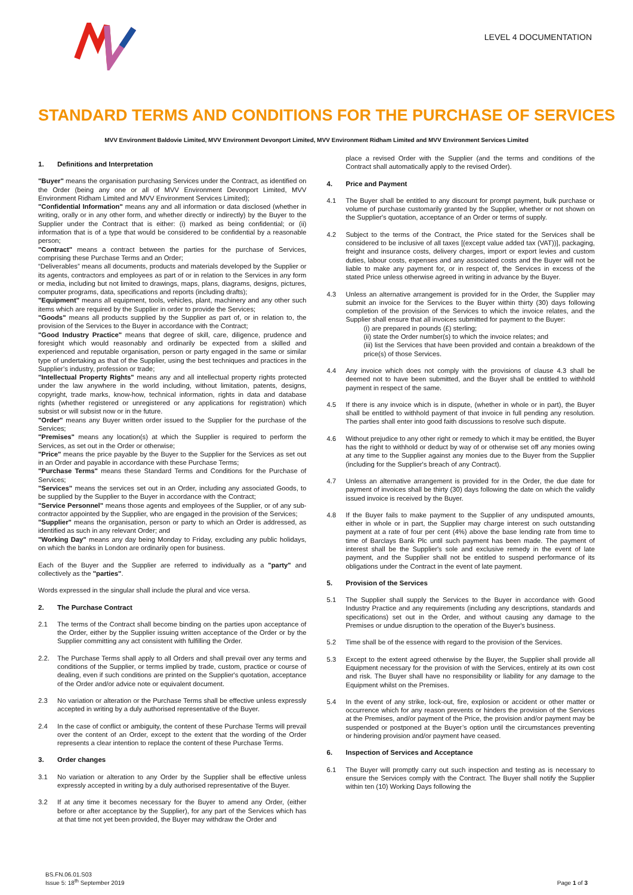LEVEL 4 DOCUMENTATION
STANDARD TERMS AND CONDITIONS FOR THE PURCHASE OF SERVICES
MVV Environment Baldovie Limited, MVV Environment Devonport Limited, MVV Environment Ridham Limited and MVV Environment Services Limited
1. Definitions and Interpretation
"Buyer" means the organisation purchasing Services under the Contract, as identified on the Order (being any one or all of MVV Environment Devonport Limited, MVV Environment Ridham Limited and MVV Environment Services Limited);
"Confidential Information" means any and all information or data disclosed (whether in writing, orally or in any other form, and whether directly or indirectly) by the Buyer to the Supplier under the Contract that is either: (i) marked as being confidential; or (ii) information that is of a type that would be considered to be confidential by a reasonable person;
"Contract" means a contract between the parties for the purchase of Services, comprising these Purchase Terms and an Order;
“Deliverables” means all documents, products and materials developed by the Supplier or its agents, contractors and employees as part of or in relation to the Services in any form or media, including but not limited to drawings, maps, plans, diagrams, designs, pictures, computer programs, data, specifications and reports (including drafts);
"Equipment" means all equipment, tools, vehicles, plant, machinery and any other such items which are required by the Supplier in order to provide the Services;
"Goods" means all products supplied by the Supplier as part of, or in relation to, the provision of the Services to the Buyer in accordance with the Contract;
"Good Industry Practice" means that degree of skill, care, diligence, prudence and foresight which would reasonably and ordinarily be expected from a skilled and experienced and reputable organisation, person or party engaged in the same or similar type of undertaking as that of the Supplier, using the best techniques and practices in the Supplier’s industry, profession or trade;
"Intellectual Property Rights" means any and all intellectual property rights protected under the law anywhere in the world including, without limitation, patents, designs, copyright, trade marks, know-how, technical information, rights in data and database rights (whether registered or unregistered or any applications for registration) which subsist or will subsist now or in the future.
"Order" means any Buyer written order issued to the Supplier for the purchase of the Services;
"Premises" means any location(s) at which the Supplier is required to perform the Services, as set out in the Order or otherwise;
"Price" means the price payable by the Buyer to the Supplier for the Services as set out in an Order and payable in accordance with these Purchase Terms;
"Purchase Terms" means these Standard Terms and Conditions for the Purchase of Services;
"Services" means the services set out in an Order, including any associated Goods, to be supplied by the Supplier to the Buyer in accordance with the Contract;
"Service Personnel" means those agents and employees of the Supplier, or of any sub-contractor appointed by the Supplier, who are engaged in the provision of the Services;
"Supplier" means the organisation, person or party to which an Order is addressed, as identified as such in any relevant Order; and
"Working Day" means any day being Monday to Friday, excluding any public holidays, on which the banks in London are ordinarily open for business.
Each of the Buyer and the Supplier are referred to individually as a "party" and collectively as the "parties".
Words expressed in the singular shall include the plural and vice versa.
2. The Purchase Contract
2.1 The terms of the Contract shall become binding on the parties upon acceptance of the Order, either by the Supplier issuing written acceptance of the Order or by the Supplier committing any act consistent with fulfilling the Order.
2.2. The Purchase Terms shall apply to all Orders and shall prevail over any terms and conditions of the Supplier, or terms implied by trade, custom, practice or course of dealing, even if such conditions are printed on the Supplier's quotation, acceptance of the Order and/or advice note or equivalent document.
2.3 No variation or alteration or the Purchase Terms shall be effective unless expressly accepted in writing by a duly authorised representative of the Buyer.
2.4 In the case of conflict or ambiguity, the content of these Purchase Terms will prevail over the content of an Order, except to the extent that the wording of the Order represents a clear intention to replace the content of these Purchase Terms.
3. Order changes
3.1 No variation or alteration to any Order by the Supplier shall be effective unless expressly accepted in writing by a duly authorised representative of the Buyer.
3.2 If at any time it becomes necessary for the Buyer to amend any Order, (either before or after acceptance by the Supplier), for any part of the Services which has at that time not yet been provided, the Buyer may withdraw the Order and
place a revised Order with the Supplier (and the terms and conditions of the Contract shall automatically apply to the revised Order).
4. Price and Payment
4.1 The Buyer shall be entitled to any discount for prompt payment, bulk purchase or volume of purchase customarily granted by the Supplier, whether or not shown on the Supplier's quotation, acceptance of an Order or terms of supply.
4.2 Subject to the terms of the Contract, the Price stated for the Services shall be considered to be inclusive of all taxes [(except value added tax (VAT))], packaging, freight and insurance costs, delivery charges, import or export levies and custom duties, labour costs, expenses and any associated costs and the Buyer will not be liable to make any payment for, or in respect of, the Services in excess of the stated Price unless otherwise agreed in writing in advance by the Buyer.
4.3 Unless an alternative arrangement is provided for in the Order, the Supplier may submit an invoice for the Services to the Buyer within thirty (30) days following completion of the provision of the Services to which the invoice relates, and the Supplier shall ensure that all invoices submitted for payment to the Buyer:
(i) are prepared in pounds (£) sterling;
(ii) state the Order number(s) to which the invoice relates; and
(iii) list the Services that have been provided and contain a breakdown of the price(s) of those Services.
4.4 Any invoice which does not comply with the provisions of clause 4.3 shall be deemed not to have been submitted, and the Buyer shall be entitled to withhold payment in respect of the same.
4.5 If there is any invoice which is in dispute, (whether in whole or in part), the Buyer shall be entitled to withhold payment of that invoice in full pending any resolution. The parties shall enter into good faith discussions to resolve such dispute.
4.6 Without prejudice to any other right or remedy to which it may be entitled, the Buyer has the right to withhold or deduct by way of or otherwise set off any monies owing at any time to the Supplier against any monies due to the Buyer from the Supplier (including for the Supplier's breach of any Contract).
4.7 Unless an alternative arrangement is provided for in the Order, the due date for payment of invoices shall be thirty (30) days following the date on which the validly issued invoice is received by the Buyer.
4.8 If the Buyer fails to make payment to the Supplier of any undisputed amounts, either in whole or in part, the Supplier may charge interest on such outstanding payment at a rate of four per cent (4%) above the base lending rate from time to time of Barclays Bank Plc until such payment has been made. The payment of interest shall be the Supplier's sole and exclusive remedy in the event of late payment, and the Supplier shall not be entitled to suspend performance of its obligations under the Contract in the event of late payment.
5. Provision of the Services
5.1 The Supplier shall supply the Services to the Buyer in accordance with Good Industry Practice and any requirements (including any descriptions, standards and specifications) set out in the Order, and without causing any damage to the Premises or undue disruption to the operation of the Buyer's business.
5.2 Time shall be of the essence with regard to the provision of the Services.
5.3 Except to the extent agreed otherwise by the Buyer, the Supplier shall provide all Equipment necessary for the provision of with the Services, entirely at its own cost and risk. The Buyer shall have no responsibility or liability for any damage to the Equipment whilst on the Premises.
5.4 In the event of any strike, lock-out, fire, explosion or accident or other matter or occurrence which for any reason prevents or hinders the provision of the Services at the Premises, and/or payment of the Price, the provision and/or payment may be suspended or postponed at the Buyer’s option until the circumstances preventing or hindering provision and/or payment have ceased.
6. Inspection of Services and Acceptance
6.1 The Buyer will promptly carry out such inspection and testing as is necessary to ensure the Services comply with the Contract. The Buyer shall notify the Supplier within ten (10) Working Days following the
BS.FN.06.01.S03
Issue 5: 18<sup>th</sup> September 2019
Page 1 of 3